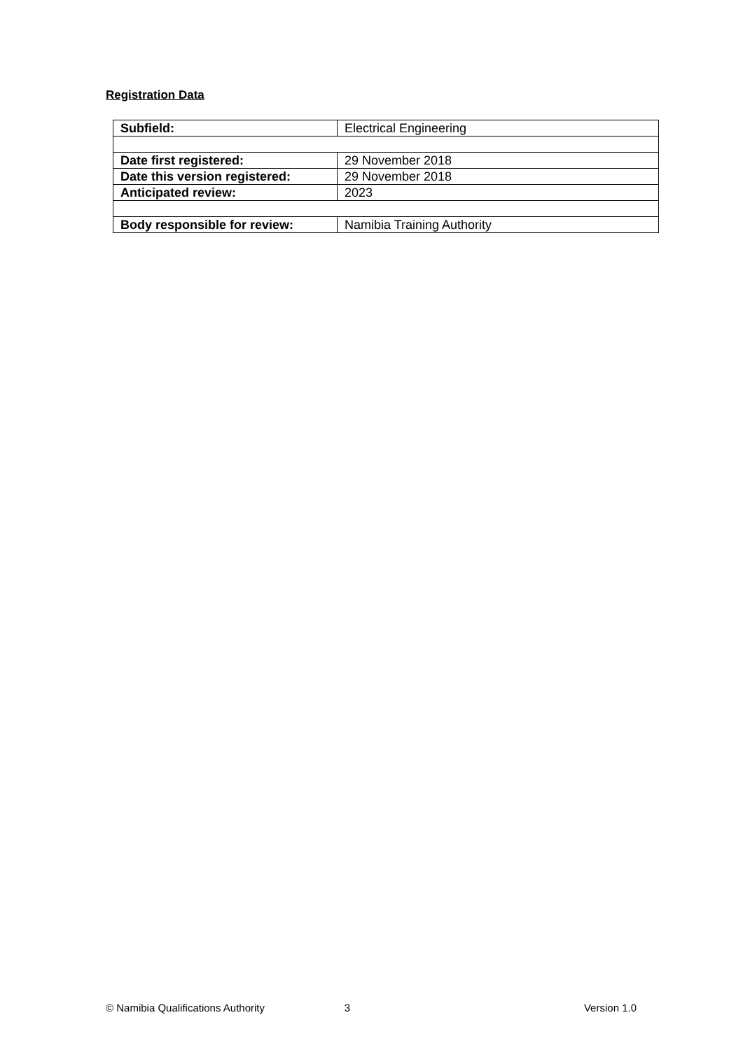Registration Data
| Subfield: | Electrical Engineering |
| Date first registered: | 29 November 2018 |
| Date this version registered: | 29 November 2018 |
| Anticipated review: | 2023 |
| Body responsible for review: | Namibia Training Authority |
© Namibia Qualifications Authority 3 Version 1.0